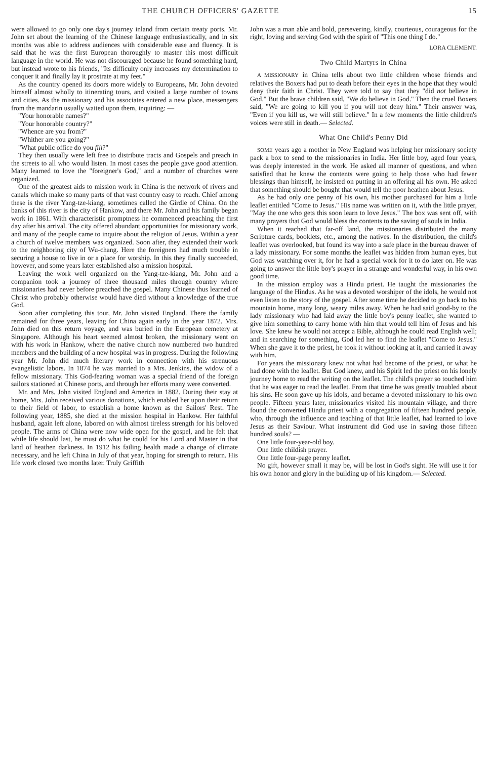THE CHURCH OFFICERS' GAZETTE 15
were allowed to go only one day's journey inland from certain treaty ports. Mr. John set about the learning of the Chinese language enthusiastically, and in six months was able to address audiences with considerable ease and fluency. It is said that he was the first European thoroughly to master this most difficult language in the world. He was not discouraged because he found something hard, but instead wrote to his friends, "Its difficulty only increases my determination to conquer it and finally lay it prostrate at my feet."
As the country opened its doors more widely to Europeans, Mr. John devoted himself almost wholly to itinerating tours, and visited a large number of towns and cities. As the missionary and his associates entered a new place, messengers from the mandarin usually waited upon them, inquiring: —
"Your honorable names?"
"Your honorable country?"
"Whence are you from?"
"Whither are you going?"
"What public office do you fill?"
They then usually were left free to distribute tracts and Gospels and preach in the streets to all who would listen. In most cases the people gave good attention. Many learned to love the "foreigner's God," and a number of churches were organized.
One of the greatest aids to mission work in China is the network of rivers and canals which make so many parts of that vast country easy to reach. Chief among these is the river Yang-tze-kiang, sometimes called the Girdle of China. On the banks of this river is the city of Hankow, and there Mr. John and his family began work in 1861. With characteristic promptness he commenced preaching the first day after his arrival. The city offered abundant opportunities for missionary work, and many of the people came to inquire about the religion of Jesus. Within a year a church of twelve members was organized. Soon after, they extended their work to the neighboring city of Wu-chang. Here the foreigners had much trouble in securing a house to live in or a place for worship. In this they finally succeeded, however, and some years later established also a mission hospital.
Leaving the work well organized on the Yang-tze-kiang, Mr. John and a companion took a journey of three thousand miles through country where missionaries had never before preached the gospel. Many Chinese thus learned of Christ who probably otherwise would have died without a knowledge of the true God.
Soon after completing this tour, Mr. John visited England. There the family remained for three years, leaving for China again early in the year 1872. Mrs. John died on this return voyage, and was buried in the European cemetery at Singapore. Although his heart seemed almost broken, the missionary went on with his work in Hankow, where the native church now numbered two hundred members and the building of a new hospital was in progress. During the following year Mr. John did much literary work in connection with his strenuous evangelistic labors. In 1874 he was married to a Mrs. Jenkins, the widow of a fellow missionary. This God-fearing woman was a special friend of the foreign sailors stationed at Chinese ports, and through her efforts many were converted.
Mr. and Mrs. John visited England and America in 1882. During their stay at home, Mrs. John received various donations, which enabled her upon their return to their field of labor, to establish a home known as the Sailors' Rest. The following year, 1885, she died at the mission hospital in Hankow. Her faithful husband, again left alone, labored on with almost tireless strength for his beloved people. The arms of China were now wide open for the gospel, and he felt that while life should last, he must do what he could for his Lord and Master in that land of heathen darkness. In 1912 his failing health made a change of climate necessary, and he left China in July of that year, hoping for strength to return. His life work closed two months later. Truly Griffith
John was a man able and bold, persevering, kindly, courteous, courageous for the right, loving and serving God with the spirit of "This one thing I do."
LORA CLEMENT.
Two Child Martyrs in China
A MISSIONARY in China tells about two little children whose friends and relatives the Boxers had put to death before their eyes in the hope that they would deny their faith in Christ. They were told to say that they "did not believe in God." But the brave children said, "We do believe in God." Then the cruel Boxers said, "We are going to kill you if you will not deny him." Their answer was, "Even if you kill us, we will still believe." In a few moments the little children's voices were still in death.— Selected.
What One Child's Penny Did
SOME years ago a mother in New England was helping her missionary society pack a box to send to the missionaries in India. Her little boy, aged four years, was deeply interested in the work. He asked all manner of questions, and when satisfied that he knew the contents were going to help those who had fewer blessings than himself, he insisted on putting in an offering all his own. He asked that something should be bought that would tell the poor heathen about Jesus.
As he had only one penny of his own, his mother purchased for him a little leaflet entitled "Come to Jesus." His name was written on it, with the little prayer, "May the one who gets this soon learn to love Jesus." The box was sent off, with many prayers that God would bless the contents to the saving of souls in India.
When it reached that far-off land, the missionaries distributed the many Scripture cards, booklets, etc., among the natives. In the distribution, the child's leaflet was overlooked, but found its way into a safe place in the bureau drawer of a lady missionary. For some months the leaflet was hidden from human eyes, but God was watching over it, for he had a special work for it to do later on. He was going to answer the little boy's prayer in a strange and wonderful way, in his own good time.
In the mission employ was a Hindu priest. He taught the missionaries the language of the Hindus. As he was a devoted worshiper of the idols, he would not even listen to the story of the gospel. After some time he decided to go back to his mountain home, many long, weary miles away. When he had said good-by to the lady missionary who had laid away the little boy's penny leaflet, she wanted to give him something to carry home with him that would tell him of Jesus and his love. She knew he would not accept a Bible, although he could read English well; and in searching for something, God led her to find the leaflet "Come to Jesus." When she gave it to the priest, he took it without looking at it, and carried it away with him.
For years the missionary knew not what had become of the priest, or what he had done with the leaflet. But God knew, and his Spirit led the priest on his lonely journey home to read the writing on the leaflet. The child's prayer so touched him that he was eager to read the leaflet. From that time he was greatly troubled about his sins. He soon gave up his idols, and became a devoted missionary to his own people. Fifteen years later, missionaries visited his mountain village, and there found the converted Hindu priest with a congregation of fifteen hundred people, who, through the influence and teaching of that little leaflet, had learned to love Jesus as their Saviour. What instrument did God use in saving those fifteen hundred souls? —
One little four-year-old boy.
One little childish prayer.
One little four-page penny leaflet.
No gift, however small it may be, will be lost in God's sight. He will use it for his own honor and glory in the building up of his kingdom.— Selected.